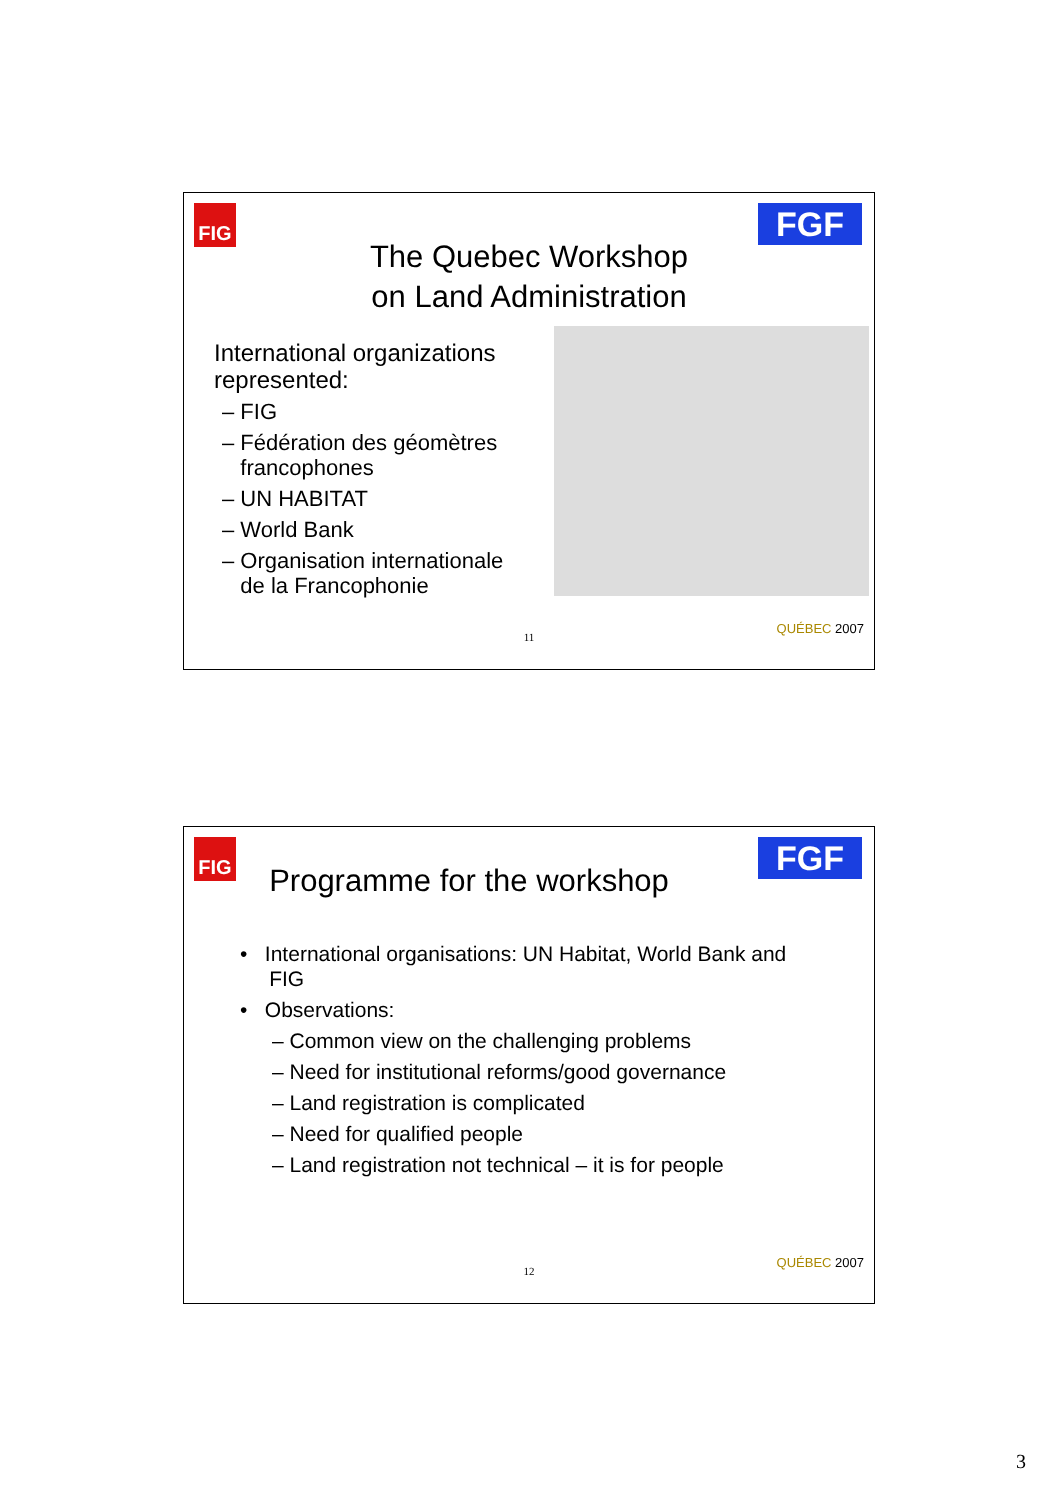FIG FGF
The Quebec Workshop
on Land Administration
International organizations represented:
– FIG
– Fédération des géomètres
francophones
– UN HABITAT
– World Bank
– Organisation internationale
de la Francophonie
11
QUÉBEC 2007
FIG FGF
Programme for the workshop
• International organisations: UN Habitat, World Bank and
FIG
• Observations:
– Common view on the challenging problems
– Need for institutional reforms/good governance
– Land registration is complicated
– Need for qualified people
– Land registration not technical – it is for people
12
QUÉBEC 2007
3